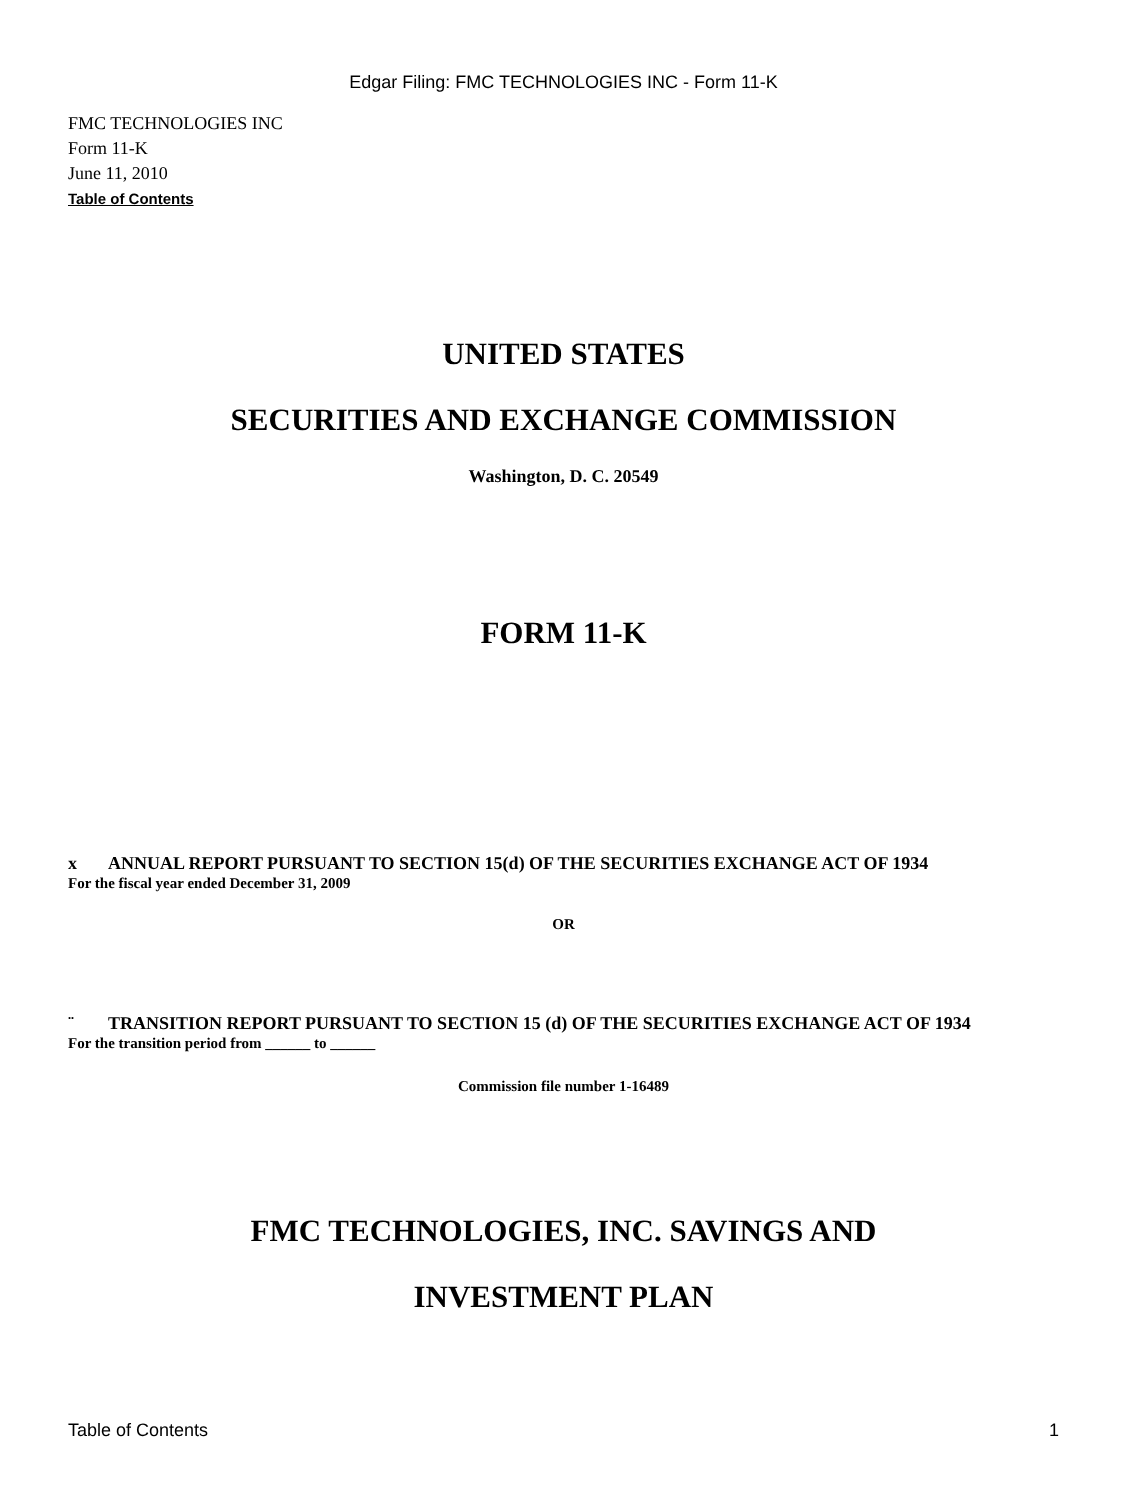Edgar Filing: FMC TECHNOLOGIES INC - Form 11-K
FMC TECHNOLOGIES INC
Form 11-K
June 11, 2010
Table of Contents
UNITED STATES
SECURITIES AND EXCHANGE COMMISSION
Washington, D. C. 20549
FORM 11-K
x ANNUAL REPORT PURSUANT TO SECTION 15(d) OF THE SECURITIES EXCHANGE ACT OF 1934
For the fiscal year ended December 31, 2009
OR
¨ TRANSITION REPORT PURSUANT TO SECTION 15 (d) OF THE SECURITIES EXCHANGE ACT OF 1934
For the transition period from ______ to ______
Commission file number 1-16489
FMC TECHNOLOGIES, INC. SAVINGS AND
INVESTMENT PLAN
Table of Contents 1